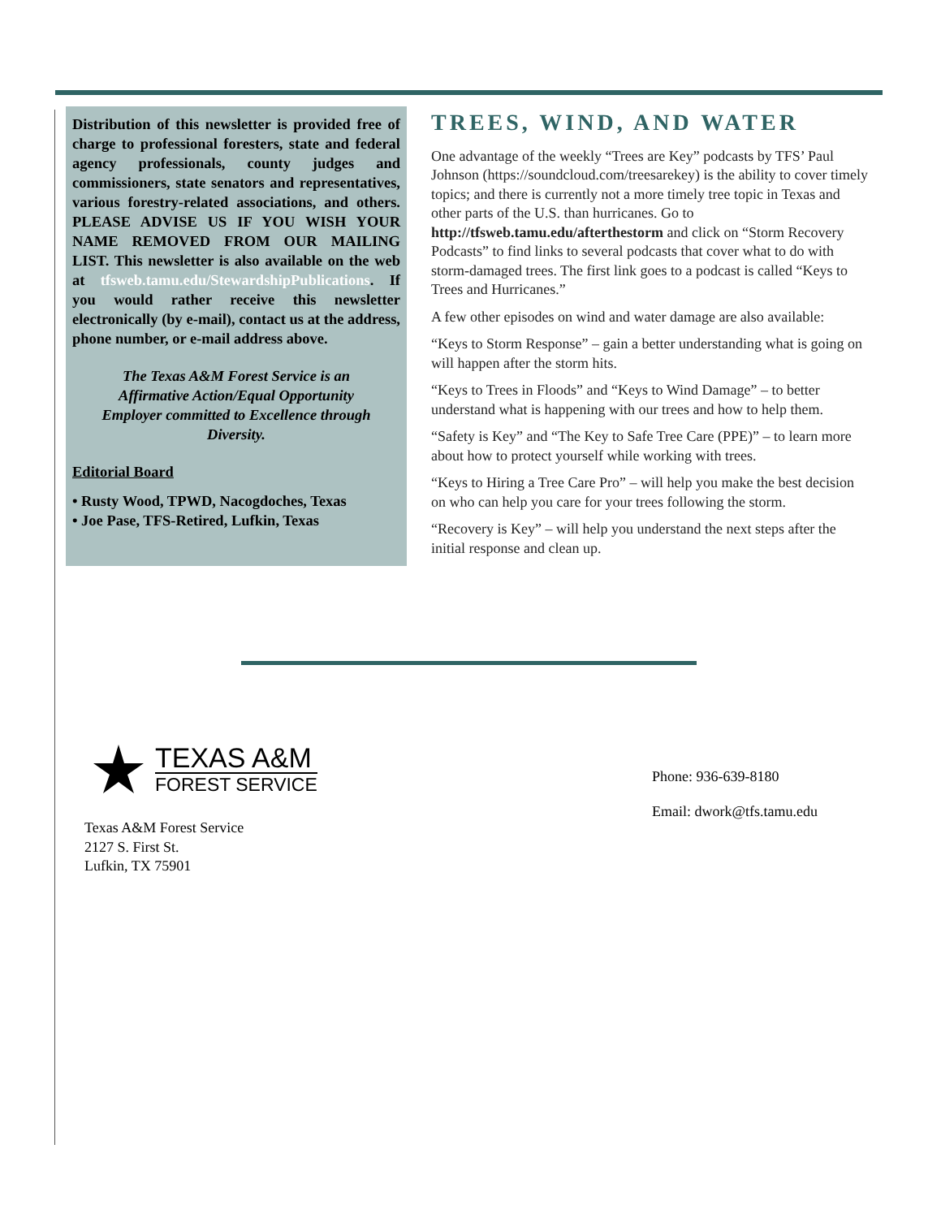Distribution of this newsletter is provided free of charge to professional foresters, state and federal agency professionals, county judges and commissioners, state senators and representatives, various forestry-related associations, and others. PLEASE ADVISE US IF YOU WISH YOUR NAME REMOVED FROM OUR MAILING LIST. This newsletter is also available on the web at tfsweb.tamu.edu/StewardshipPublications. If you would rather receive this newsletter electronically (by e-mail), contact us at the address, phone number, or e-mail address above.
The Texas A&M Forest Service is an Affirmative Action/Equal Opportunity Employer committed to Excellence through Diversity.
Editorial Board
• Rusty Wood, TPWD, Nacogdoches, Texas
• Joe Pase, TFS-Retired, Lufkin, Texas
TREES, WIND, AND WATER
One advantage of the weekly “Trees are Key” podcasts by TFS’ Paul Johnson (https://soundcloud.com/treesarekey) is the ability to cover timely topics; and there is currently not a more timely tree topic in Texas and other parts of the U.S. than hurricanes. Go to http://tfsweb.tamu.edu/afterthestorm and click on “Storm Recovery Podcasts” to find links to several podcasts that cover what to do with storm-damaged trees. The first link goes to a podcast is called “Keys to Trees and Hurricanes.”
A few other episodes on wind and water damage are also available:
“Keys to Storm Response” – gain a better understanding what is going on will happen after the storm hits.
“Keys to Trees in Floods” and “Keys to Wind Damage” – to better understand what is happening with our trees and how to help them.
“Safety is Key” and “The Key to Safe Tree Care (PPE)” – to learn more about how to protect yourself while working with trees.
“Keys to Hiring a Tree Care Pro” – will help you make the best decision on who can help you care for your trees following the storm.
“Recovery is Key” – will help you understand the next steps after the initial response and clean up.
TEXAS A&M
FOREST SERVICE
Texas A&M Forest Service
2127 S. First St.
Lufkin, TX 75901
Phone: 936-639-8180
Email: dwork@tfs.tamu.edu